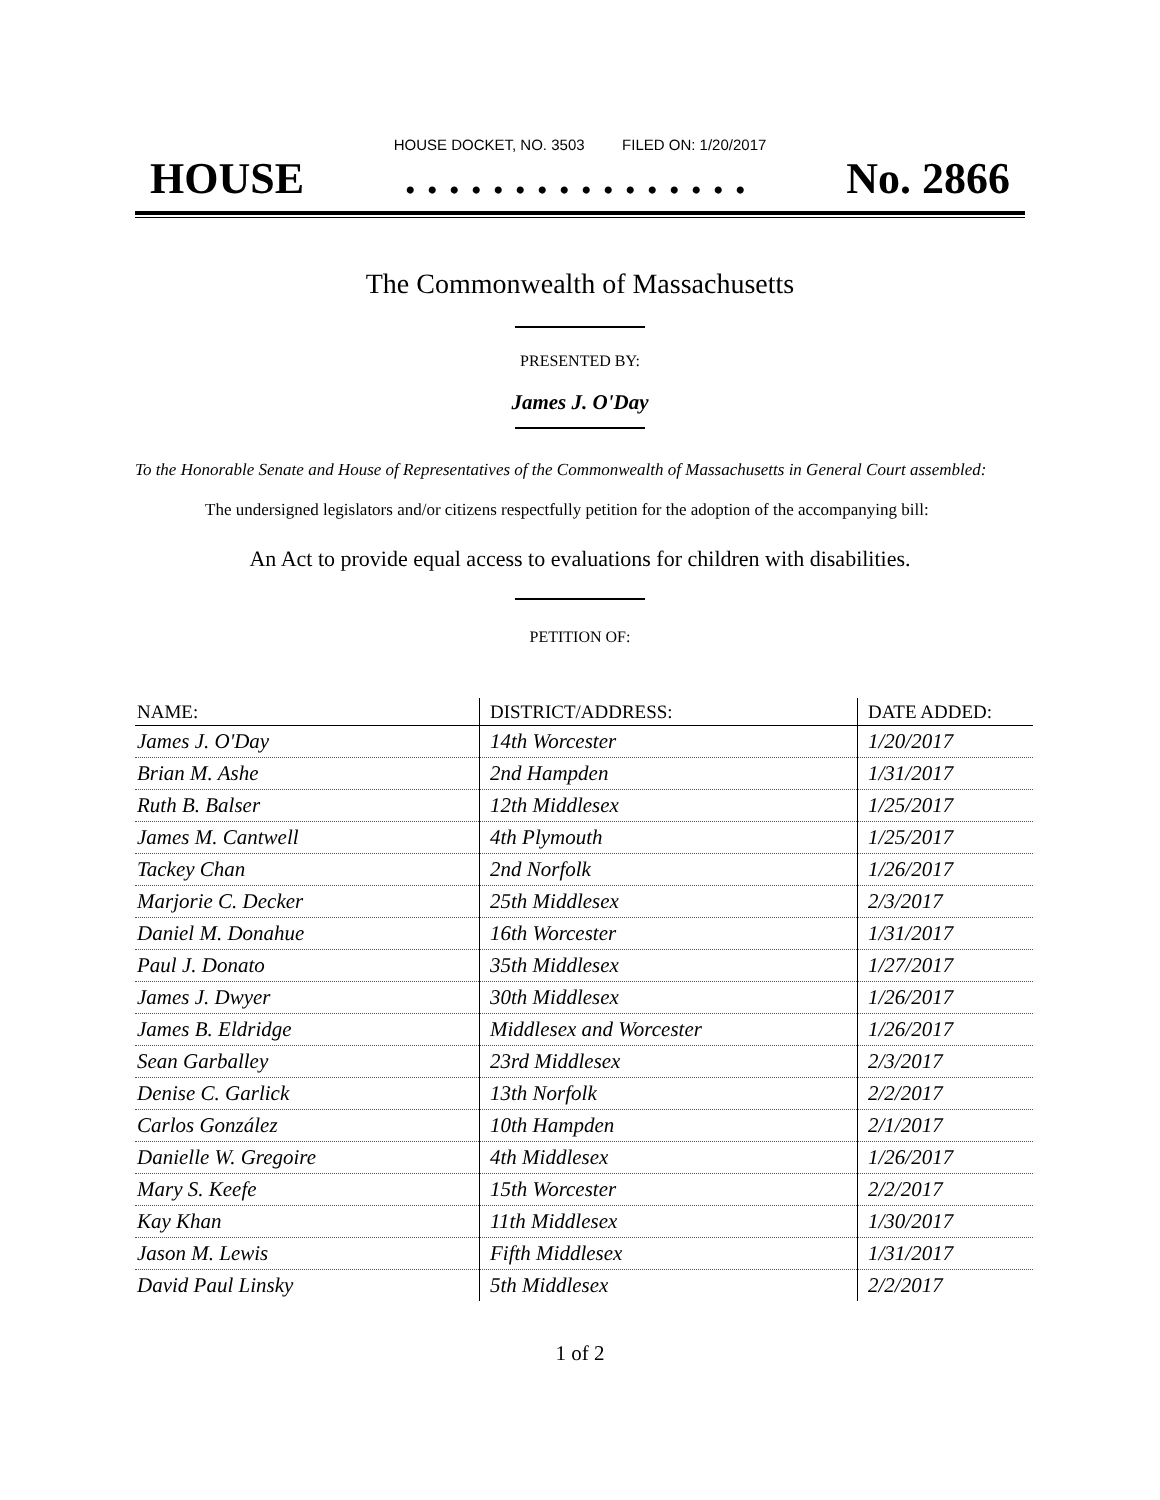HOUSE DOCKET, NO. 3503 FILED ON: 1/20/2017
HOUSE. . . . . . . . . . . . . . . . No. 2866
The Commonwealth of Massachusetts
PRESENTED BY:
James J. O'Day
To the Honorable Senate and House of Representatives of the Commonwealth of Massachusetts in General Court assembled:
The undersigned legislators and/or citizens respectfully petition for the adoption of the accompanying bill:
An Act to provide equal access to evaluations for children with disabilities.
PETITION OF:
| NAME: | DISTRICT/ADDRESS: | DATE ADDED: |
| --- | --- | --- |
| James J. O'Day | 14th Worcester | 1/20/2017 |
| Brian M. Ashe | 2nd Hampden | 1/31/2017 |
| Ruth B. Balser | 12th Middlesex | 1/25/2017 |
| James M. Cantwell | 4th Plymouth | 1/25/2017 |
| Tackey Chan | 2nd Norfolk | 1/26/2017 |
| Marjorie C. Decker | 25th Middlesex | 2/3/2017 |
| Daniel M. Donahue | 16th Worcester | 1/31/2017 |
| Paul J. Donato | 35th Middlesex | 1/27/2017 |
| James J. Dwyer | 30th Middlesex | 1/26/2017 |
| James B. Eldridge | Middlesex and Worcester | 1/26/2017 |
| Sean Garballey | 23rd Middlesex | 2/3/2017 |
| Denise C. Garlick | 13th Norfolk | 2/2/2017 |
| Carlos González | 10th Hampden | 2/1/2017 |
| Danielle W. Gregoire | 4th Middlesex | 1/26/2017 |
| Mary S. Keefe | 15th Worcester | 2/2/2017 |
| Kay Khan | 11th Middlesex | 1/30/2017 |
| Jason M. Lewis | Fifth Middlesex | 1/31/2017 |
| David Paul Linsky | 5th Middlesex | 2/2/2017 |
1 of 2